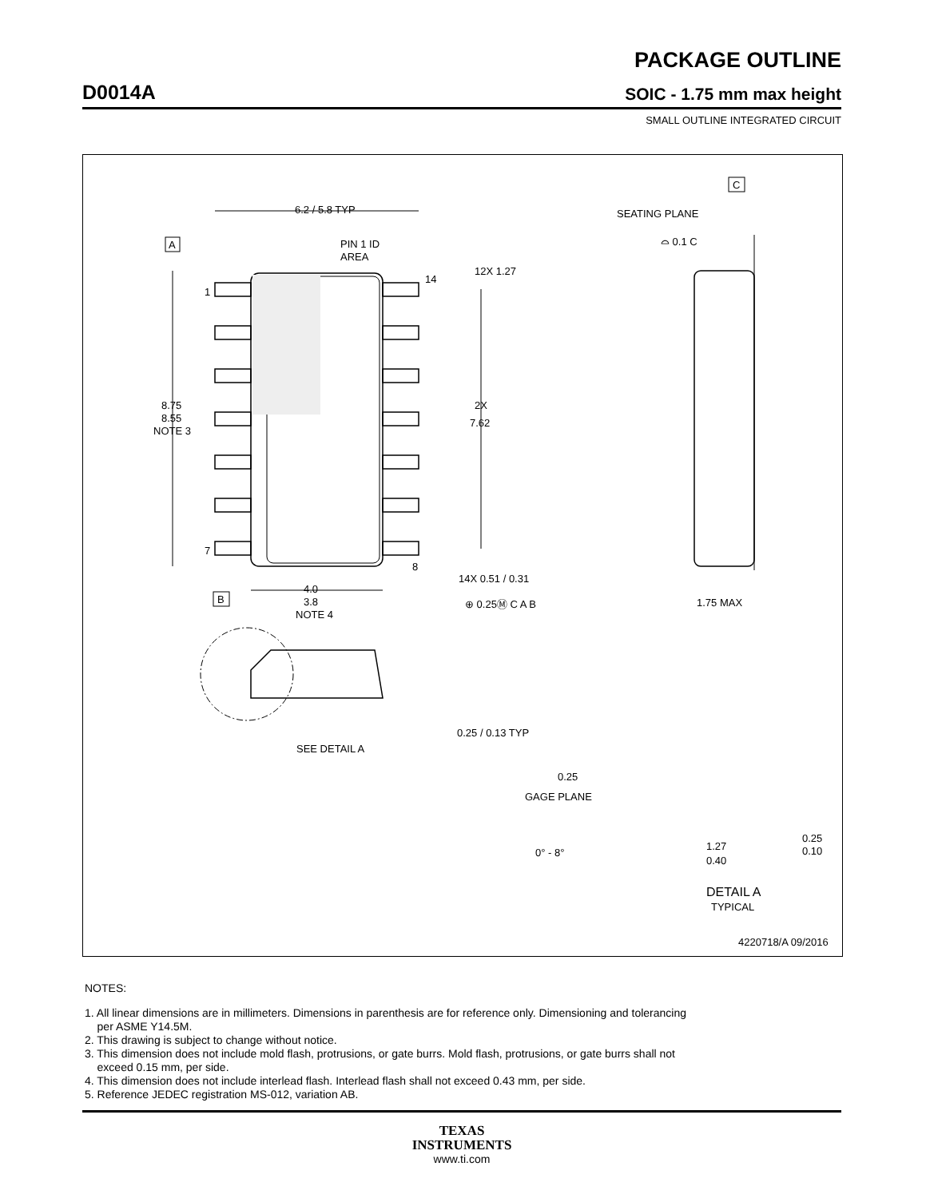PACKAGE OUTLINE
D0014A SOIC - 1.75 mm max height
SMALL OUTLINE INTEGRATED CIRCUIT
6.2 / 5.8 TYP
PIN 1 ID
AREA
A
1
14
7
8
8.75
8.55
NOTE 3
12X 1.27
2X
7.62
14X 0.51 / 0.31
⊕ 0.25Ⓜ C A B
B
4.0
3.8
NOTE 4
C
SEATING PLANE
⌓ 0.1 C
1.75 MAX
SEE DETAIL A
0.25 / 0.13 TYP
0.25
GAGE PLANE
0° - 8°
1.27
0.40
0.25
0.10
DETAIL A
TYPICAL
4220718/A 09/2016
NOTES:
1. All linear dimensions are in millimeters. Dimensions in parenthesis are for reference only. Dimensioning and tolerancing
per ASME Y14.5M.
2. This drawing is subject to change without notice.
3. This dimension does not include mold flash, protrusions, or gate burrs. Mold flash, protrusions, or gate burrs shall not
exceed 0.15 mm, per side.
4. This dimension does not include interlead flash. Interlead flash shall not exceed 0.43 mm, per side.
5. Reference JEDEC registration MS-012, variation AB.
TEXAS
INSTRUMENTS
www.ti.com